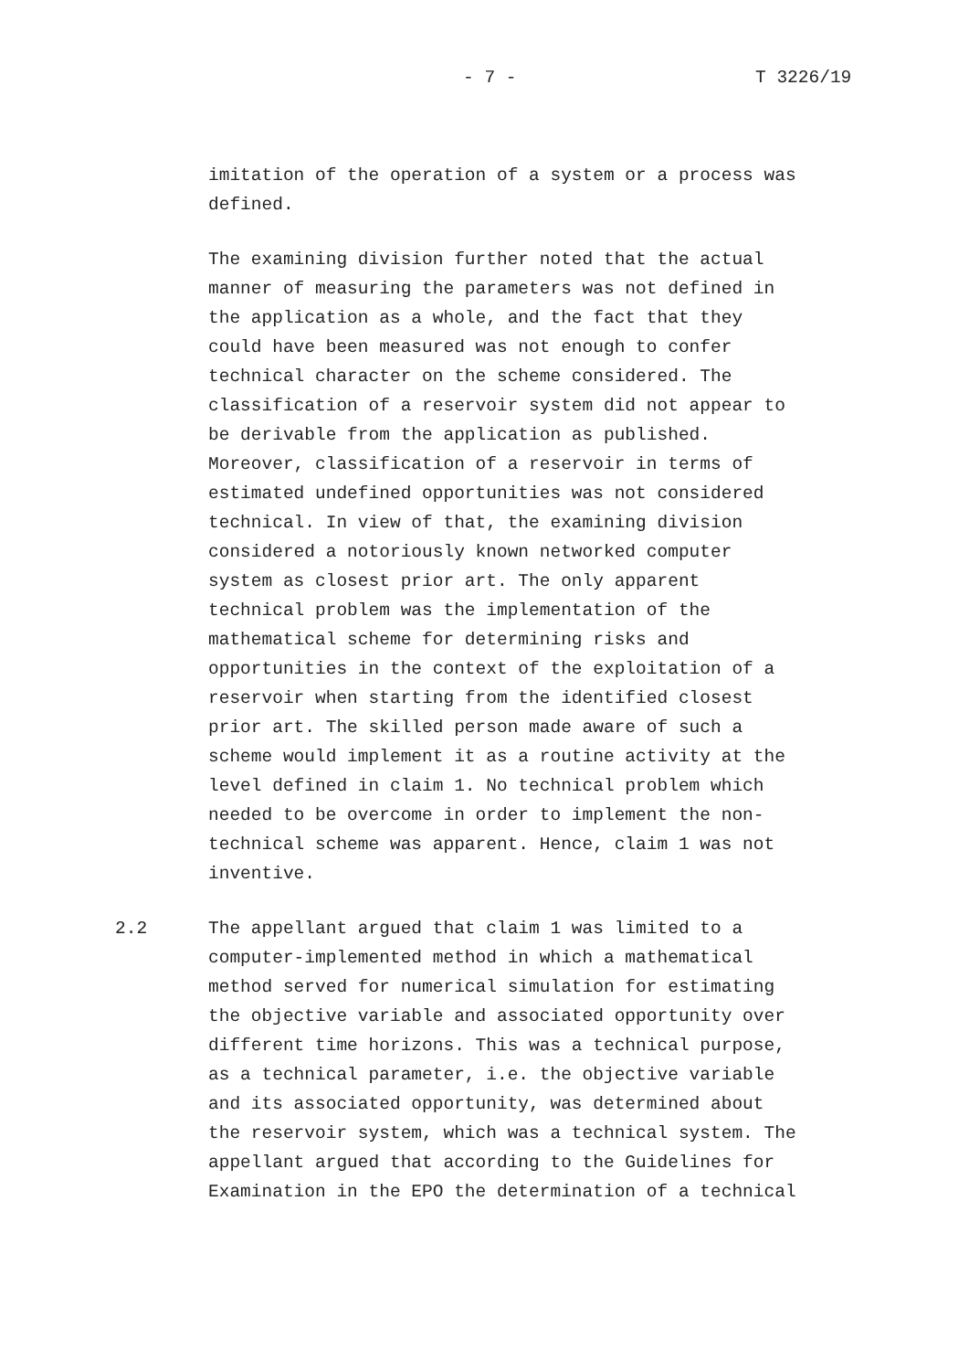- 7 - T 3226/19
imitation of the operation of a system or a process was defined.
The examining division further noted that the actual manner of measuring the parameters was not defined in the application as a whole, and the fact that they could have been measured was not enough to confer technical character on the scheme considered. The classification of a reservoir system did not appear to be derivable from the application as published. Moreover, classification of a reservoir in terms of estimated undefined opportunities was not considered technical. In view of that, the examining division considered a notoriously known networked computer system as closest prior art. The only apparent technical problem was the implementation of the mathematical scheme for determining risks and opportunities in the context of the exploitation of a reservoir when starting from the identified closest prior art. The skilled person made aware of such a scheme would implement it as a routine activity at the level defined in claim 1. No technical problem which needed to be overcome in order to implement the non- technical scheme was apparent. Hence, claim 1 was not inventive.
2.2 The appellant argued that claim 1 was limited to a computer-implemented method in which a mathematical method served for numerical simulation for estimating the objective variable and associated opportunity over different time horizons. This was a technical purpose, as a technical parameter, i.e. the objective variable and its associated opportunity, was determined about the reservoir system, which was a technical system. The appellant argued that according to the Guidelines for Examination in the EPO the determination of a technical